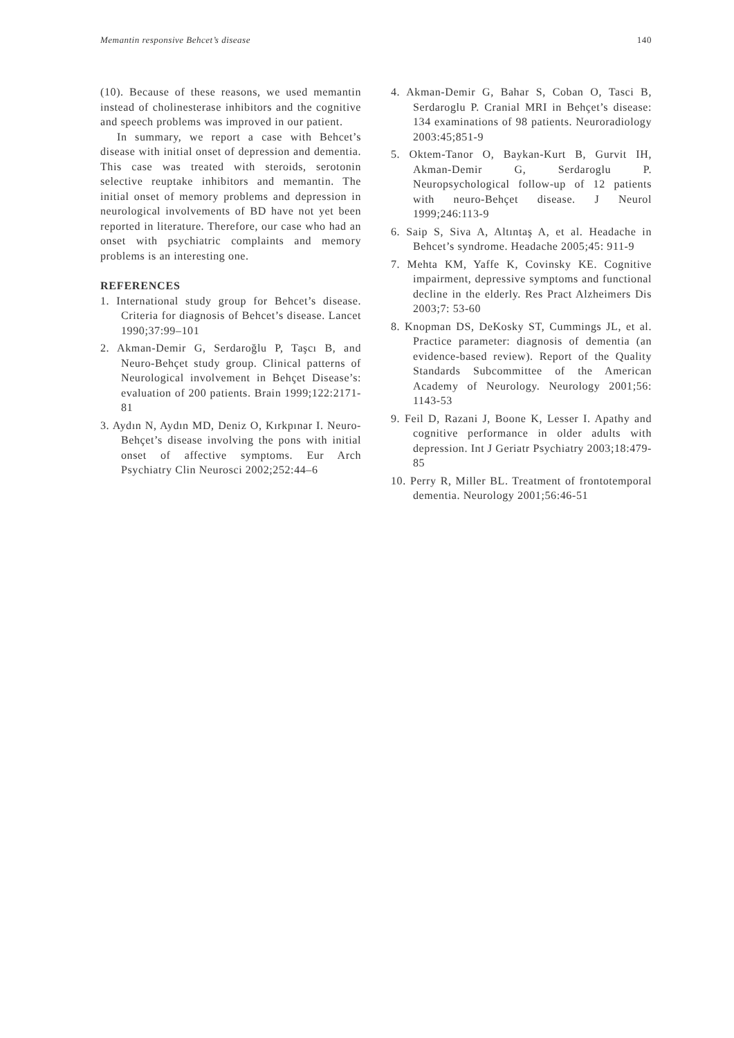Memantin responsive Behcet’s disease 140
(10). Because of these reasons, we used memantin instead of cholinesterase inhibitors and the cognitive and speech problems was improved in our patient.
In summary, we report a case with Behcet’s disease with initial onset of depression and dementia. This case was treated with steroids, serotonin selective reuptake inhibitors and memantin. The initial onset of memory problems and depression in neurological involvements of BD have not yet been reported in literature. Therefore, our case who had an onset with psychiatric complaints and memory problems is an interesting one.
REFERENCES
1. International study group for Behcet’s disease. Criteria for diagnosis of Behcet’s disease. Lancet 1990;37:99–101
2. Akman-Demir G, Serdaroğlu P, Taşcı B, and Neuro-Behçet study group. Clinical patterns of Neurological involvement in Behçet Disease’s: evaluation of 200 patients. Brain 1999;122:2171-81
3. Aydın N, Aydın MD, Deniz O, Kırkpınar I. Neuro-Behçet’s disease involving the pons with initial onset of affective symptoms. Eur Arch Psychiatry Clin Neurosci 2002;252:44–6
4. Akman-Demir G, Bahar S, Coban O, Tasci B, Serdaroglu P. Cranial MRI in Behçet’s disease: 134 examinations of 98 patients. Neuroradiology 2003:45;851-9
5. Oktem-Tanor O, Baykan-Kurt B, Gurvit IH, Akman-Demir G, Serdaroglu P. Neuropsychological follow-up of 12 patients with neuro-Behçet disease. J Neurol 1999;246:113-9
6. Saip S, Siva A, Altıntaş A, et al. Headache in Behcet’s syndrome. Headache 2005;45: 911-9
7. Mehta KM, Yaffe K, Covinsky KE. Cognitive impairment, depressive symptoms and functional decline in the elderly. Res Pract Alzheimers Dis 2003;7: 53-60
8. Knopman DS, DeKosky ST, Cummings JL, et al. Practice parameter: diagnosis of dementia (an evidence-based review). Report of the Quality Standards Subcommittee of the American Academy of Neurology. Neurology 2001;56: 1143-53
9. Feil D, Razani J, Boone K, Lesser I. Apathy and cognitive performance in older adults with depression. Int J Geriatr Psychiatry 2003;18:479-85
10. Perry R, Miller BL. Treatment of frontotemporal dementia. Neurology 2001;56:46-51